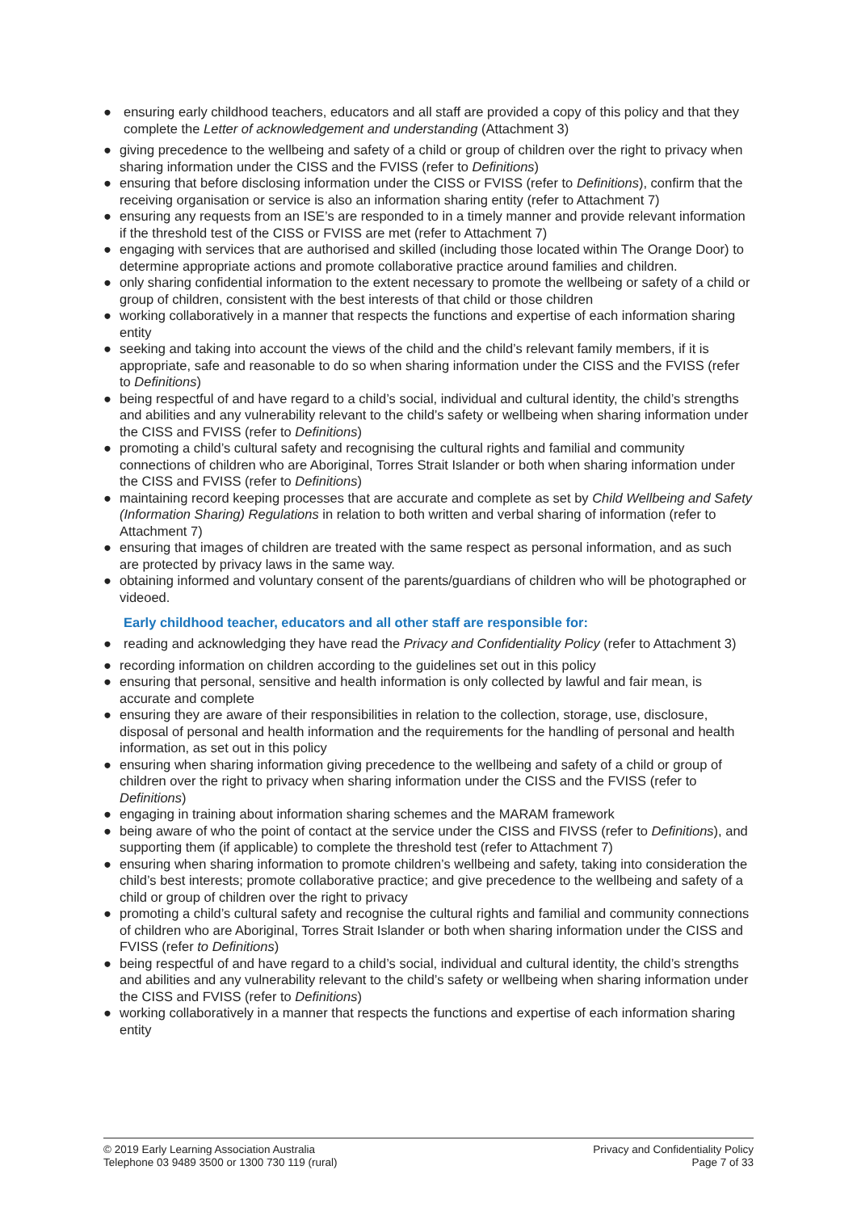● ensuring early childhood teachers, educators and all staff are provided a copy of this policy and that they complete the Letter of acknowledgement and understanding (Attachment 3)
● giving precedence to the wellbeing and safety of a child or group of children over the right to privacy when sharing information under the CISS and the FVISS (refer to Definitions)
● ensuring that before disclosing information under the CISS or FVISS (refer to Definitions), confirm that the receiving organisation or service is also an information sharing entity (refer to Attachment 7)
● ensuring any requests from an ISE’s are responded to in a timely manner and provide relevant information if the threshold test of the CISS or FVISS are met (refer to Attachment 7)
● engaging with services that are authorised and skilled (including those located within The Orange Door) to determine appropriate actions and promote collaborative practice around families and children.
● only sharing confidential information to the extent necessary to promote the wellbeing or safety of a child or group of children, consistent with the best interests of that child or those children
● working collaboratively in a manner that respects the functions and expertise of each information sharing entity
● seeking and taking into account the views of the child and the child’s relevant family members, if it is appropriate, safe and reasonable to do so when sharing information under the CISS and the FVISS (refer to Definitions)
● being respectful of and have regard to a child’s social, individual and cultural identity, the child’s strengths and abilities and any vulnerability relevant to the child’s safety or wellbeing when sharing information under the CISS and FVISS (refer to Definitions)
● promoting a child’s cultural safety and recognising the cultural rights and familial and community connections of children who are Aboriginal, Torres Strait Islander or both when sharing information under the CISS and FVISS (refer to Definitions)
● maintaining record keeping processes that are accurate and complete as set by Child Wellbeing and Safety (Information Sharing) Regulations in relation to both written and verbal sharing of information (refer to Attachment 7)
● ensuring that images of children are treated with the same respect as personal information, and as such are protected by privacy laws in the same way.
● obtaining informed and voluntary consent of the parents/guardians of children who will be photographed or videoed.
Early childhood teacher, educators and all other staff are responsible for:
● reading and acknowledging they have read the Privacy and Confidentiality Policy (refer to Attachment 3)
● recording information on children according to the guidelines set out in this policy
● ensuring that personal, sensitive and health information is only collected by lawful and fair mean, is accurate and complete
● ensuring they are aware of their responsibilities in relation to the collection, storage, use, disclosure, disposal of personal and health information and the requirements for the handling of personal and health information, as set out in this policy
● ensuring when sharing information giving precedence to the wellbeing and safety of a child or group of children over the right to privacy when sharing information under the CISS and the FVISS (refer to Definitions)
● engaging in training about information sharing schemes and the MARAM framework
● being aware of who the point of contact at the service under the CISS and FIVSS (refer to Definitions), and supporting them (if applicable) to complete the threshold test (refer to Attachment 7)
● ensuring when sharing information to promote children’s wellbeing and safety, taking into consideration the child’s best interests; promote collaborative practice; and give precedence to the wellbeing and safety of a child or group of children over the right to privacy
● promoting a child’s cultural safety and recognise the cultural rights and familial and community connections of children who are Aboriginal, Torres Strait Islander or both when sharing information under the CISS and FVISS (refer to Definitions)
● being respectful of and have regard to a child’s social, individual and cultural identity, the child’s strengths and abilities and any vulnerability relevant to the child’s safety or wellbeing when sharing information under the CISS and FVISS (refer to Definitions)
● working collaboratively in a manner that respects the functions and expertise of each information sharing entity
© 2019 Early Learning Association Australia
Telephone 03 9489 3500 or 1300 730 119 (rural)
Privacy and Confidentiality Policy
Page 7 of 33